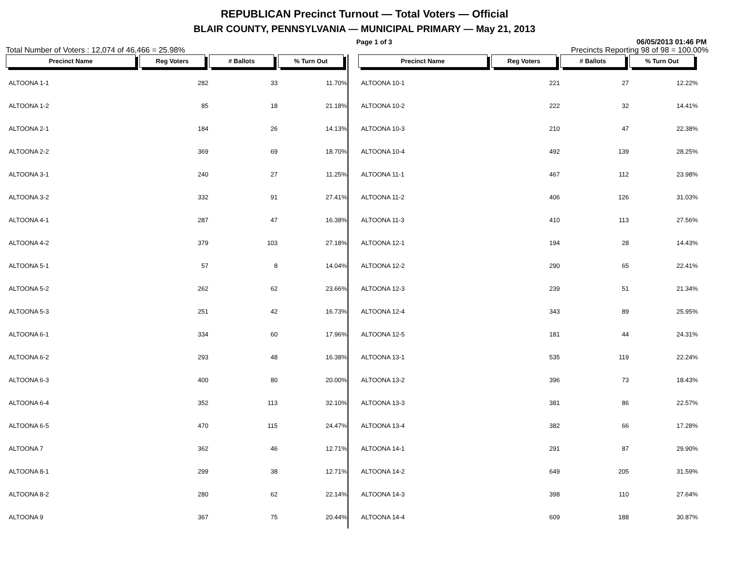REPUBLICAN Precinct Turnout — Total Voters — Official
BLAIR COUNTY, PENNSYLVANIA — MUNICIPAL PRIMARY — May 21, 2013
Page 1 of 3 06/05/2013 01:46 PM
Total Number of Voters : 12,074 of 46,466 = 25.98% Precincts Reporting 98 of 98 = 100.00%
| Precinct Name | Reg Voters | # Ballots | % Turn Out |
| --- | --- | --- | --- |
| ALTOONA 1-1 | 282 | 33 | 11.70% |
| ALTOONA 1-2 | 85 | 18 | 21.18% |
| ALTOONA 2-1 | 184 | 26 | 14.13% |
| ALTOONA 2-2 | 369 | 69 | 18.70% |
| ALTOONA 3-1 | 240 | 27 | 11.25% |
| ALTOONA 3-2 | 332 | 91 | 27.41% |
| ALTOONA 4-1 | 287 | 47 | 16.38% |
| ALTOONA 4-2 | 379 | 103 | 27.18% |
| ALTOONA 5-1 | 57 | 8 | 14.04% |
| ALTOONA 5-2 | 262 | 62 | 23.66% |
| ALTOONA 5-3 | 251 | 42 | 16.73% |
| ALTOONA 6-1 | 334 | 60 | 17.96% |
| ALTOONA 6-2 | 293 | 48 | 16.38% |
| ALTOONA 6-3 | 400 | 80 | 20.00% |
| ALTOONA 6-4 | 352 | 113 | 32.10% |
| ALTOONA 6-5 | 470 | 115 | 24.47% |
| ALTOONA 7 | 362 | 46 | 12.71% |
| ALTOONA 8-1 | 299 | 38 | 12.71% |
| ALTOONA 8-2 | 280 | 62 | 22.14% |
| ALTOONA 9 | 367 | 75 | 20.44% |
| Precinct Name | Reg Voters | # Ballots | % Turn Out |
| --- | --- | --- | --- |
| ALTOONA 10-1 | 221 | 27 | 12.22% |
| ALTOONA 10-2 | 222 | 32 | 14.41% |
| ALTOONA 10-3 | 210 | 47 | 22.38% |
| ALTOONA 10-4 | 492 | 139 | 28.25% |
| ALTOONA 11-1 | 467 | 112 | 23.98% |
| ALTOONA 11-2 | 406 | 126 | 31.03% |
| ALTOONA 11-3 | 410 | 113 | 27.56% |
| ALTOONA 12-1 | 194 | 28 | 14.43% |
| ALTOONA 12-2 | 290 | 65 | 22.41% |
| ALTOONA 12-3 | 239 | 51 | 21.34% |
| ALTOONA 12-4 | 343 | 89 | 25.95% |
| ALTOONA 12-5 | 181 | 44 | 24.31% |
| ALTOONA 13-1 | 535 | 119 | 22.24% |
| ALTOONA 13-2 | 396 | 73 | 18.43% |
| ALTOONA 13-3 | 381 | 86 | 22.57% |
| ALTOONA 13-4 | 382 | 66 | 17.28% |
| ALTOONA 14-1 | 291 | 87 | 29.90% |
| ALTOONA 14-2 | 649 | 205 | 31.59% |
| ALTOONA 14-3 | 398 | 110 | 27.64% |
| ALTOONA 14-4 | 609 | 188 | 30.87% |